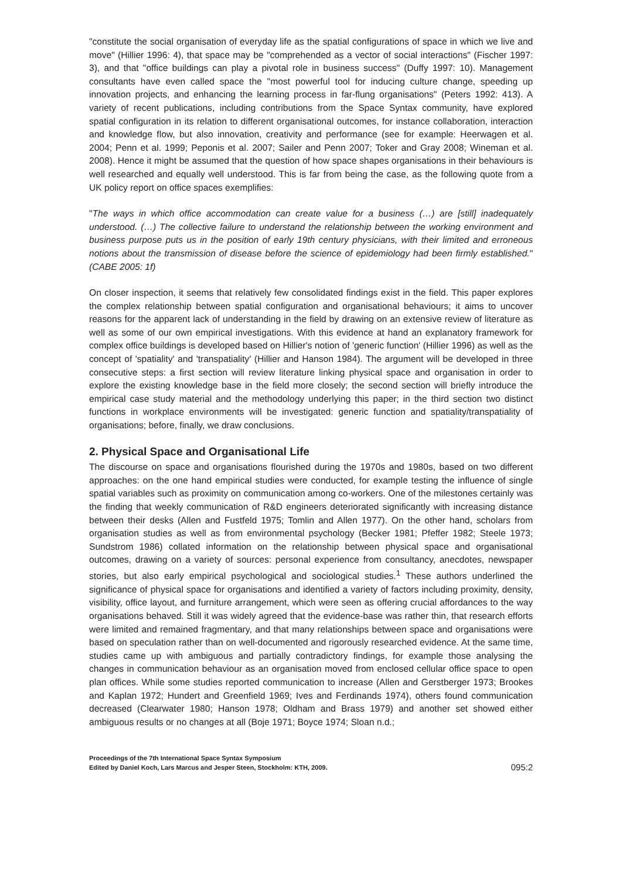"constitute the social organisation of everyday life as the spatial configurations of space in which we live and move" (Hillier 1996: 4), that space may be "comprehended as a vector of social interactions" (Fischer 1997: 3), and that "office buildings can play a pivotal role in business success" (Duffy 1997: 10). Management consultants have even called space the "most powerful tool for inducing culture change, speeding up innovation projects, and enhancing the learning process in far-flung organisations" (Peters 1992: 413). A variety of recent publications, including contributions from the Space Syntax community, have explored spatial configuration in its relation to different organisational outcomes, for instance collaboration, interaction and knowledge flow, but also innovation, creativity and performance (see for example: Heerwagen et al. 2004; Penn et al. 1999; Peponis et al. 2007; Sailer and Penn 2007; Toker and Gray 2008; Wineman et al. 2008). Hence it might be assumed that the question of how space shapes organisations in their behaviours is well researched and equally well understood. This is far from being the case, as the following quote from a UK policy report on office spaces exemplifies:
"The ways in which office accommodation can create value for a business (…) are [still] inadequately understood. (…) The collective failure to understand the relationship between the working environment and business purpose puts us in the position of early 19th century physicians, with their limited and erroneous notions about the transmission of disease before the science of epidemiology had been firmly established." (CABE 2005: 1f)
On closer inspection, it seems that relatively few consolidated findings exist in the field. This paper explores the complex relationship between spatial configuration and organisational behaviours; it aims to uncover reasons for the apparent lack of understanding in the field by drawing on an extensive review of literature as well as some of our own empirical investigations. With this evidence at hand an explanatory framework for complex office buildings is developed based on Hillier's notion of 'generic function' (Hillier 1996) as well as the concept of 'spatiality' and 'transpatiality' (Hillier and Hanson 1984). The argument will be developed in three consecutive steps: a first section will review literature linking physical space and organisation in order to explore the existing knowledge base in the field more closely; the second section will briefly introduce the empirical case study material and the methodology underlying this paper; in the third section two distinct functions in workplace environments will be investigated: generic function and spatiality/transpatiality of organisations; before, finally, we draw conclusions.
2. Physical Space and Organisational Life
The discourse on space and organisations flourished during the 1970s and 1980s, based on two different approaches: on the one hand empirical studies were conducted, for example testing the influence of single spatial variables such as proximity on communication among co-workers. One of the milestones certainly was the finding that weekly communication of R&D engineers deteriorated significantly with increasing distance between their desks (Allen and Fustfeld 1975; Tomlin and Allen 1977). On the other hand, scholars from organisation studies as well as from environmental psychology (Becker 1981; Pfeffer 1982; Steele 1973; Sundstrom 1986) collated information on the relationship between physical space and organisational outcomes, drawing on a variety of sources: personal experience from consultancy, anecdotes, newspaper stories, but also early empirical psychological and sociological studies.<sup>1</sup> These authors underlined the significance of physical space for organisations and identified a variety of factors including proximity, density, visibility, office layout, and furniture arrangement, which were seen as offering crucial affordances to the way organisations behaved. Still it was widely agreed that the evidence-base was rather thin, that research efforts were limited and remained fragmentary, and that many relationships between space and organisations were based on speculation rather than on well-documented and rigorously researched evidence. At the same time, studies came up with ambiguous and partially contradictory findings, for example those analysing the changes in communication behaviour as an organisation moved from enclosed cellular office space to open plan offices. While some studies reported communication to increase (Allen and Gerstberger 1973; Brookes and Kaplan 1972; Hundert and Greenfield 1969; Ives and Ferdinands 1974), others found communication decreased (Clearwater 1980; Hanson 1978; Oldham and Brass 1979) and another set showed either ambiguous results or no changes at all (Boje 1971; Boyce 1974; Sloan n.d.;
Proceedings of the 7th International Space Syntax Symposium
Edited by Daniel Koch, Lars Marcus and Jesper Steen, Stockholm: KTH, 2009.
095:2